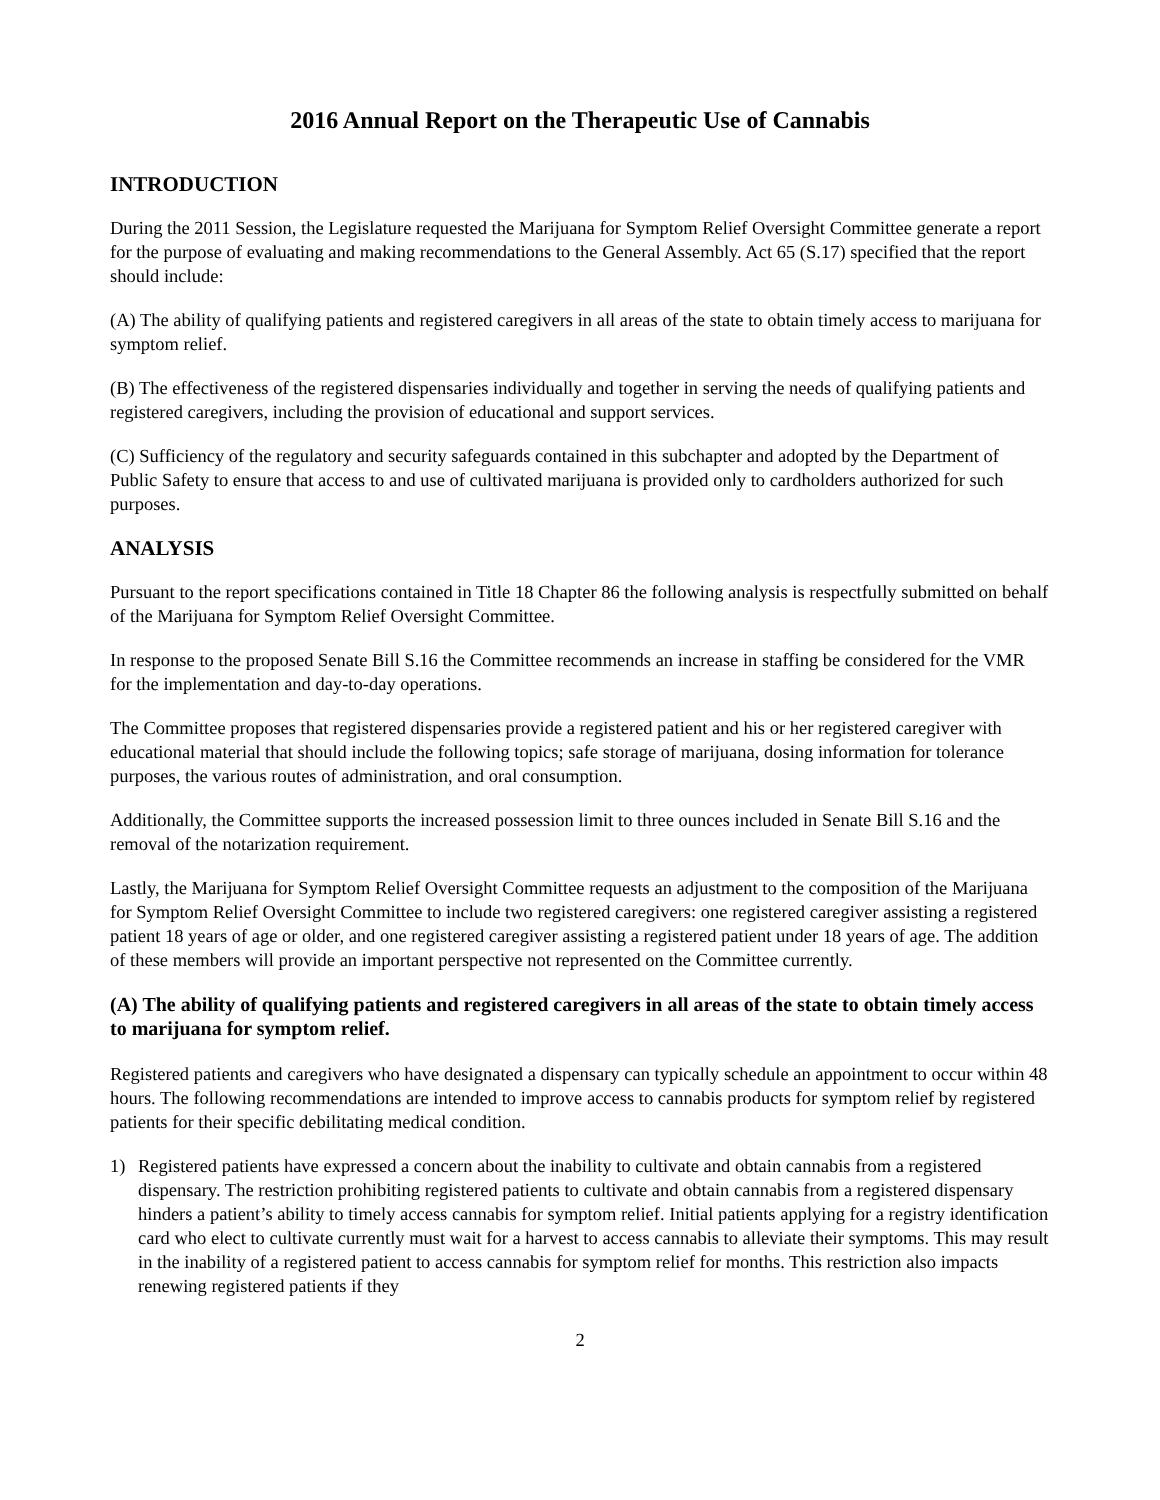2016 Annual Report on the Therapeutic Use of Cannabis
INTRODUCTION
During the 2011 Session, the Legislature requested the Marijuana for Symptom Relief Oversight Committee generate a report for the purpose of evaluating and making recommendations to the General Assembly. Act 65 (S.17) specified that the report should include:
(A) The ability of qualifying patients and registered caregivers in all areas of the state to obtain timely access to marijuana for symptom relief.
(B) The effectiveness of the registered dispensaries individually and together in serving the needs of qualifying patients and registered caregivers, including the provision of educational and support services.
(C) Sufficiency of the regulatory and security safeguards contained in this subchapter and adopted by the Department of Public Safety to ensure that access to and use of cultivated marijuana is provided only to cardholders authorized for such purposes.
ANALYSIS
Pursuant to the report specifications contained in Title 18 Chapter 86 the following analysis is respectfully submitted on behalf of the Marijuana for Symptom Relief Oversight Committee.
In response to the proposed Senate Bill S.16 the Committee recommends an increase in staffing be considered for the VMR for the implementation and day-to-day operations.
The Committee proposes that registered dispensaries provide a registered patient and his or her registered caregiver with educational material that should include the following topics; safe storage of marijuana, dosing information for tolerance purposes, the various routes of administration, and oral consumption.
Additionally, the Committee supports the increased possession limit to three ounces included in Senate Bill S.16 and the removal of the notarization requirement.
Lastly, the Marijuana for Symptom Relief Oversight Committee requests an adjustment to the composition of the Marijuana for Symptom Relief Oversight Committee to include two registered caregivers: one registered caregiver assisting a registered patient 18 years of age or older, and one registered caregiver assisting a registered patient under 18 years of age. The addition of these members will provide an important perspective not represented on the Committee currently.
(A) The ability of qualifying patients and registered caregivers in all areas of the state to obtain timely access to marijuana for symptom relief.
Registered patients and caregivers who have designated a dispensary can typically schedule an appointment to occur within 48 hours. The following recommendations are intended to improve access to cannabis products for symptom relief by registered patients for their specific debilitating medical condition.
1) Registered patients have expressed a concern about the inability to cultivate and obtain cannabis from a registered dispensary. The restriction prohibiting registered patients to cultivate and obtain cannabis from a registered dispensary hinders a patient’s ability to timely access cannabis for symptom relief. Initial patients applying for a registry identification card who elect to cultivate currently must wait for a harvest to access cannabis to alleviate their symptoms. This may result in the inability of a registered patient to access cannabis for symptom relief for months. This restriction also impacts renewing registered patients if they
2